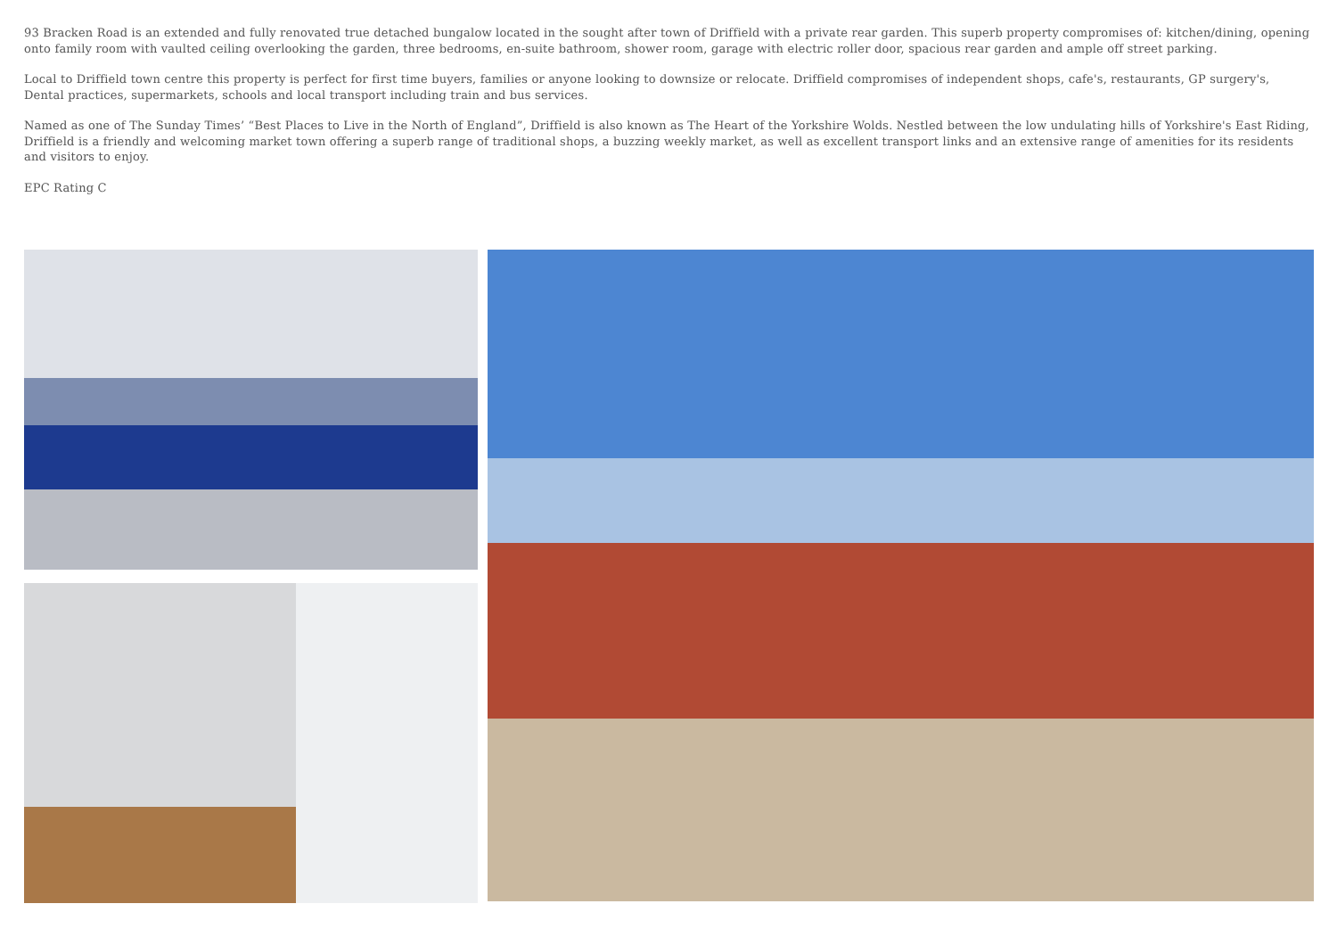93 Bracken Road is an extended and fully renovated true detached bungalow located in the sought after town of Driffield with a private rear garden. This superb property compromises of: kitchen/dining, opening onto family room with vaulted ceiling overlooking the garden, three bedrooms, en-suite bathroom, shower room, garage with electric roller door, spacious rear garden and ample off street parking.
Local to Driffield town centre this property is perfect for first time buyers, families or anyone looking to downsize or relocate. Driffield compromises of independent shops, cafe's, restaurants, GP surgery's, Dental practices, supermarkets, schools and local transport including train and bus services.
Named as one of The Sunday Times’ “Best Places to Live in the North of England”, Driffield is also known as The Heart of the Yorkshire Wolds. Nestled between the low undulating hills of Yorkshire's East Riding, Driffield is a friendly and welcoming market town offering a superb range of traditional shops, a buzzing weekly market, as well as excellent transport links and an extensive range of amenities for its residents and visitors to enjoy.
EPC Rating C